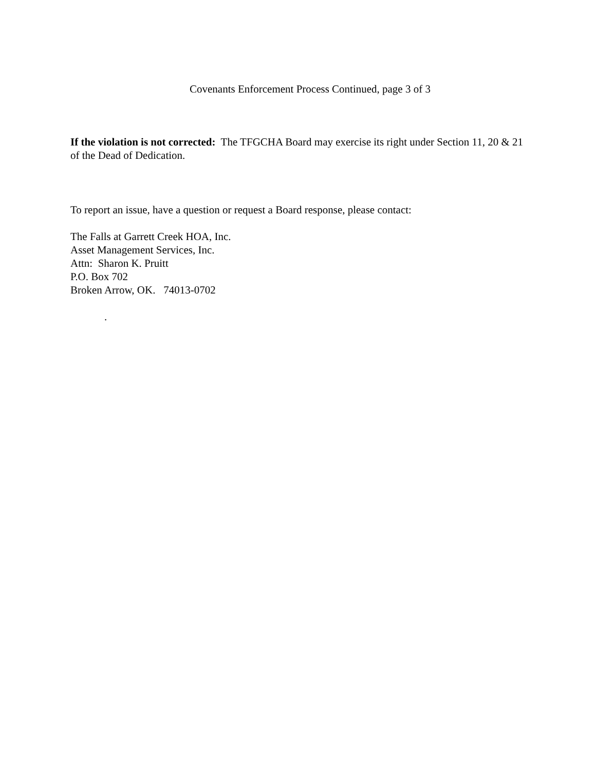Covenants Enforcement Process Continued, page 3 of 3
If the violation is not corrected: The TFGCHA Board may exercise its right under Section 11, 20 & 21 of the Dead of Dedication.
To report an issue, have a question or request a Board response, please contact:
The Falls at Garrett Creek HOA, Inc.
Asset Management Services, Inc.
Attn: Sharon K. Pruitt
P.O. Box 702
Broken Arrow, OK. 74013-0702
.